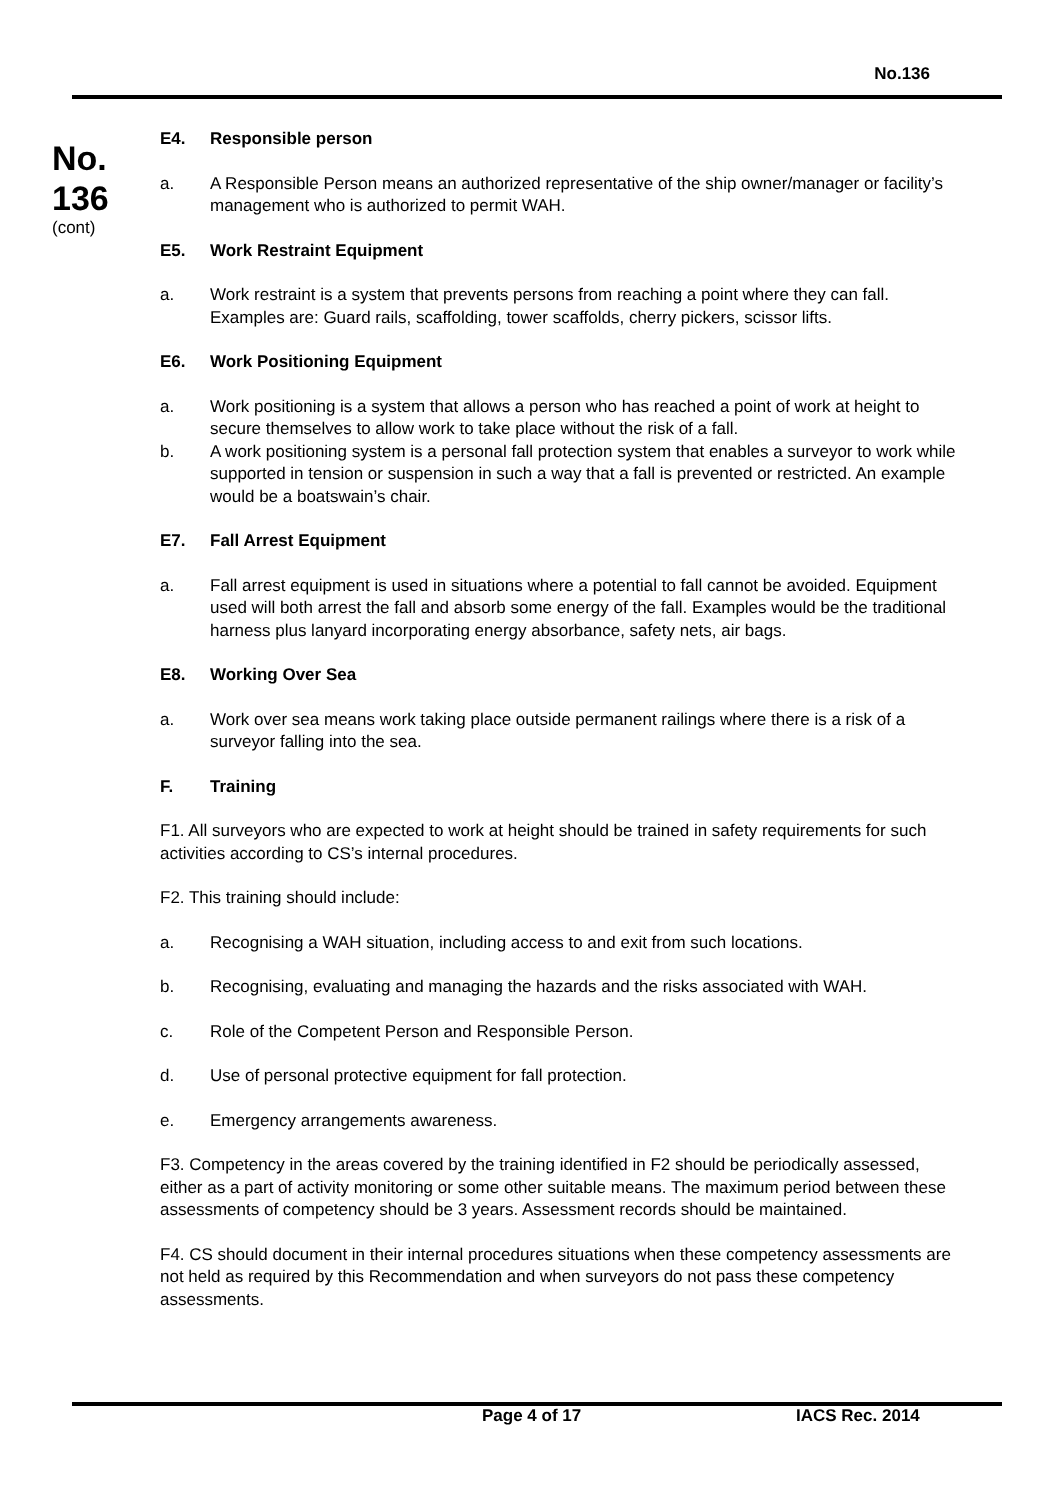No.136
No.
136
(cont)
E4. Responsible person
a. A Responsible Person means an authorized representative of the ship owner/manager or facility’s management who is authorized to permit WAH.
E5. Work Restraint Equipment
a. Work restraint is a system that prevents persons from reaching a point where they can fall. Examples are: Guard rails, scaffolding, tower scaffolds, cherry pickers, scissor lifts.
E6. Work Positioning Equipment
a. Work positioning is a system that allows a person who has reached a point of work at height to secure themselves to allow work to take place without the risk of a fall.
b. A work positioning system is a personal fall protection system that enables a surveyor to work while supported in tension or suspension in such a way that a fall is prevented or restricted. An example would be a boatswain’s chair.
E7. Fall Arrest Equipment
a. Fall arrest equipment is used in situations where a potential to fall cannot be avoided. Equipment used will both arrest the fall and absorb some energy of the fall. Examples would be the traditional harness plus lanyard incorporating energy absorbance, safety nets, air bags.
E8. Working Over Sea
a. Work over sea means work taking place outside permanent railings where there is a risk of a surveyor falling into the sea.
F. Training
F1. All surveyors who are expected to work at height should be trained in safety requirements for such activities according to CS’s internal procedures.
F2. This training should include:
a. Recognising a WAH situation, including access to and exit from such locations.
b. Recognising, evaluating and managing the hazards and the risks associated with WAH.
c. Role of the Competent Person and Responsible Person.
d. Use of personal protective equipment for fall protection.
e. Emergency arrangements awareness.
F3. Competency in the areas covered by the training identified in F2 should be periodically assessed, either as a part of activity monitoring or some other suitable means. The maximum period between these assessments of competency should be 3 years. Assessment records should be maintained.
F4. CS should document in their internal procedures situations when these competency assessments are not held as required by this Recommendation and when surveyors do not pass these competency assessments.
Page 4 of 17 IACS Rec. 2014